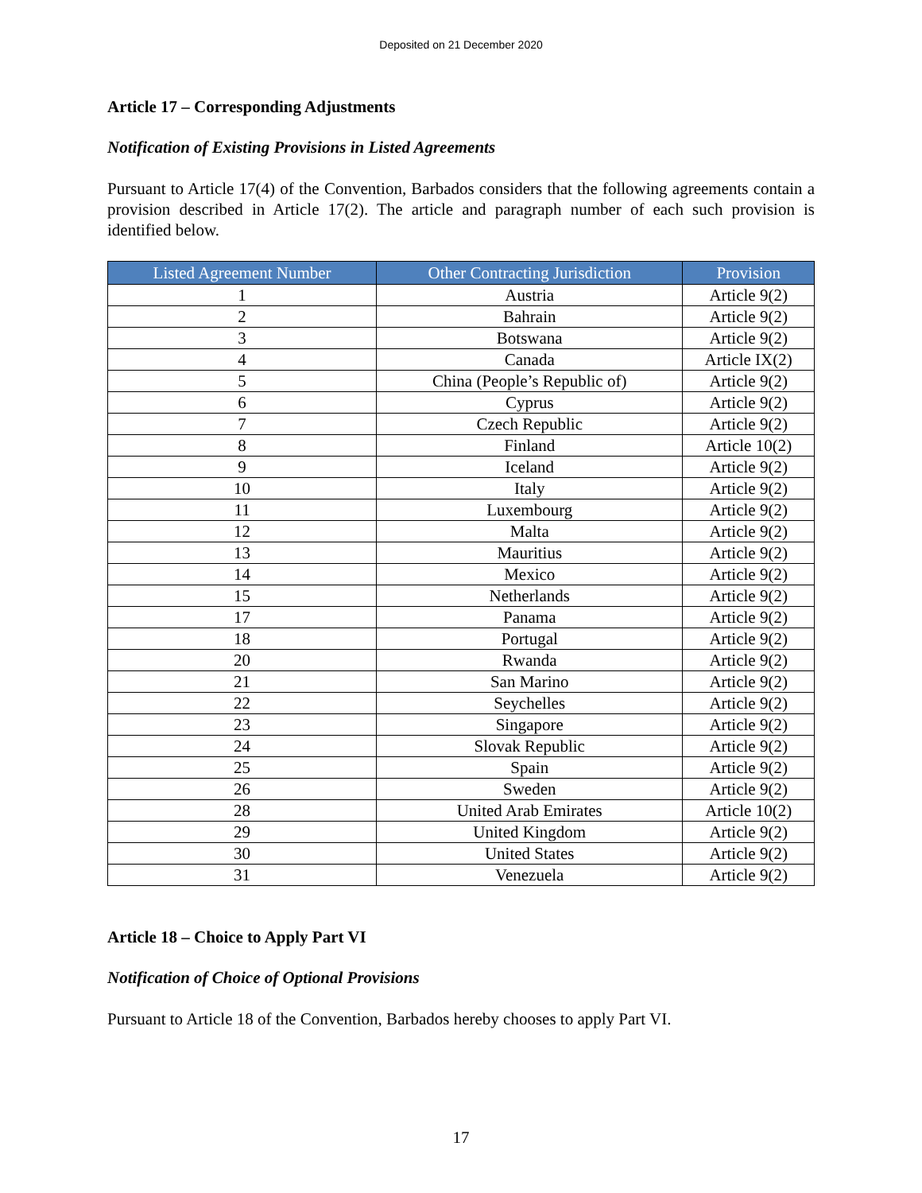Deposited on 21 December 2020
Article 17 – Corresponding Adjustments
Notification of Existing Provisions in Listed Agreements
Pursuant to Article 17(4) of the Convention, Barbados considers that the following agreements contain a provision described in Article 17(2). The article and paragraph number of each such provision is identified below.
| Listed Agreement Number | Other Contracting Jurisdiction | Provision |
| --- | --- | --- |
| 1 | Austria | Article 9(2) |
| 2 | Bahrain | Article 9(2) |
| 3 | Botswana | Article 9(2) |
| 4 | Canada | Article IX(2) |
| 5 | China (People’s Republic of) | Article 9(2) |
| 6 | Cyprus | Article 9(2) |
| 7 | Czech Republic | Article 9(2) |
| 8 | Finland | Article 10(2) |
| 9 | Iceland | Article 9(2) |
| 10 | Italy | Article 9(2) |
| 11 | Luxembourg | Article 9(2) |
| 12 | Malta | Article 9(2) |
| 13 | Mauritius | Article 9(2) |
| 14 | Mexico | Article 9(2) |
| 15 | Netherlands | Article 9(2) |
| 17 | Panama | Article 9(2) |
| 18 | Portugal | Article 9(2) |
| 20 | Rwanda | Article 9(2) |
| 21 | San Marino | Article 9(2) |
| 22 | Seychelles | Article 9(2) |
| 23 | Singapore | Article 9(2) |
| 24 | Slovak Republic | Article 9(2) |
| 25 | Spain | Article 9(2) |
| 26 | Sweden | Article 9(2) |
| 28 | United Arab Emirates | Article 10(2) |
| 29 | United Kingdom | Article 9(2) |
| 30 | United States | Article 9(2) |
| 31 | Venezuela | Article 9(2) |
Article 18 – Choice to Apply Part VI
Notification of Choice of Optional Provisions
Pursuant to Article 18 of the Convention, Barbados hereby chooses to apply Part VI.
17